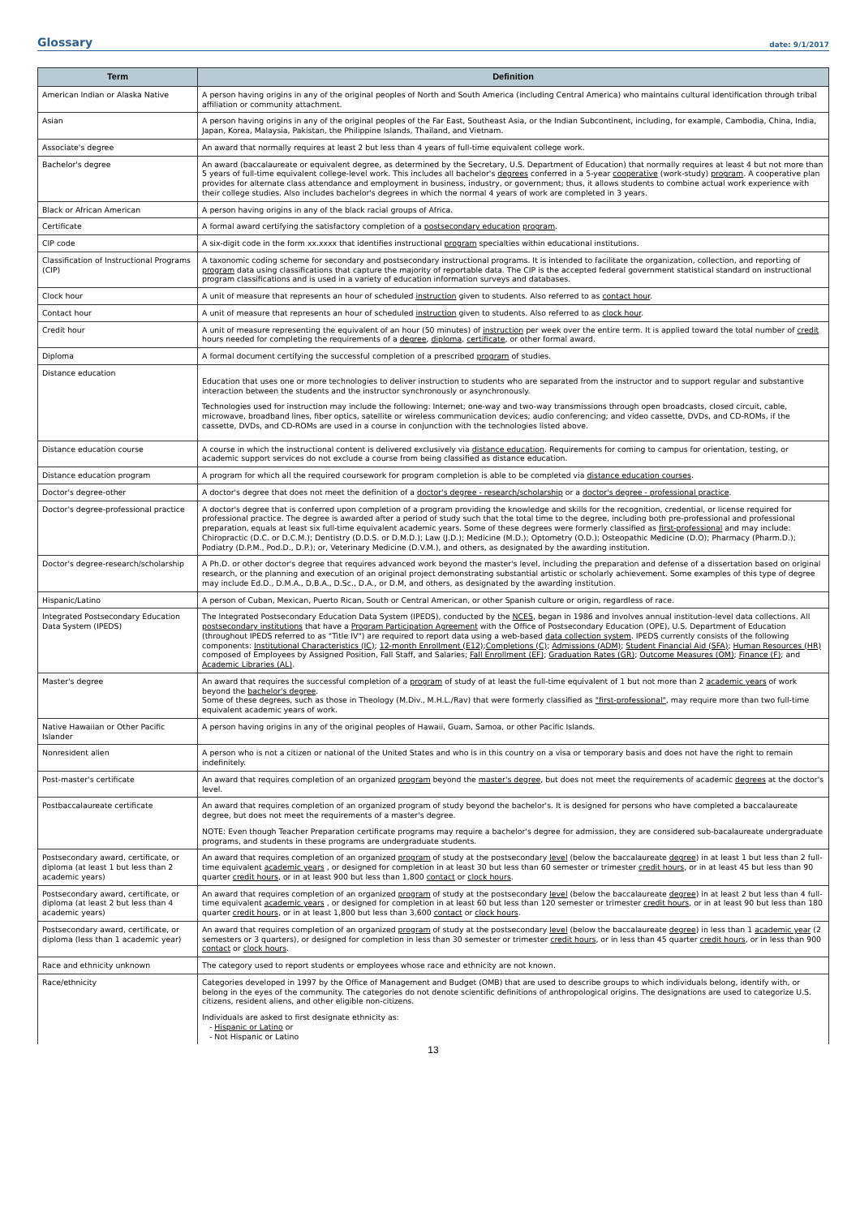Glossary
date: 9/1/2017
| Term | Definition |
| --- | --- |
| American Indian or Alaska Native | A person having origins in any of the original peoples of North and South America (including Central America) who maintains cultural identification through tribal affiliation or community attachment. |
| Asian | A person having origins in any of the original peoples of the Far East, Southeast Asia, or the Indian Subcontinent, including, for example, Cambodia, China, India, Japan, Korea, Malaysia, Pakistan, the Philippine Islands, Thailand, and Vietnam. |
| Associate's degree | An award that normally requires at least 2 but less than 4 years of full-time equivalent college work. |
| Bachelor's degree | An award (baccalaureate or equivalent degree, as determined by the Secretary, U.S. Department of Education) that normally requires at least 4 but not more than 5 years of full-time equivalent college-level work. This includes all bachelor's degrees conferred in a 5-year cooperative (work-study) program . A cooperative plan provides for alternate class attendance and employment in business, industry, or government; thus, it allows students to combine actual work experience with their college studies. Also includes bachelor's degrees in which the normal 4 years of work are completed in 3 years. |
| Black or African American | A person having origins in any of the black racial groups of Africa. |
| Certificate | A formal award certifying the satisfactory completion of a postsecondary education program . |
| CIP code | A six-digit code in the form xx.xxxx that identifies instructional program specialties within educational institutions. |
| Classification of Instructional Programs (CIP) | A taxonomic coding scheme for secondary and postsecondary instructional programs. It is intended to facilitate the organization, collection, and reporting of program data using classifications that capture the majority of reportable data. The CIP is the accepted federal government statistical standard on instructional program classifications and is used in a variety of education information surveys and databases. |
| Clock hour | A unit of measure that represents an hour of scheduled instruction given to students. Also referred to as contact hour . |
| Contact hour | A unit of measure that represents an hour of scheduled instruction given to students. Also referred to as clock hour . |
| Credit hour | A unit of measure representing the equivalent of an hour (50 minutes) of instruction per week over the entire term. It is applied toward the total number of credit hours needed for completing the requirements of a degree , diploma , certificate , or other formal award. |
| Diploma | A formal document certifying the successful completion of a prescribed program of studies. |
| Distance education | Education that uses one or more technologies to deliver instruction to students who are separated from the instructor and to support regular and substantive interaction between the students and the instructor synchronously or asynchronously. Technologies used for instruction may include the following: Internet; one-way and two-way transmissions through open broadcasts, closed circuit, cable, microwave, broadband lines, fiber optics, satellite or wireless communication devices; audio conferencing; and video cassette, DVDs, and CD-ROMs, if the cassette, DVDs, and CD-ROMs are used in a course in conjunction with the technologies listed above. |
| Distance education course | A course in which the instructional content is delivered exclusively via distance education . Requirements for coming to campus for orientation, testing, or academic support services do not exclude a course from being classified as distance education. |
| Distance education program | A program for which all the required coursework for program completion is able to be completed via distance education courses . |
| Doctor's degree-other | A doctor's degree that does not meet the definition of a doctor's degree - research/scholarship or a doctor's degree - professional practice . |
| Doctor's degree-professional practice | A doctor's degree that is conferred upon completion of a program providing the knowledge and skills for the recognition, credential, or license required for professional practice. The degree is awarded after a period of study such that the total time to the degree, including both pre-professional and professional preparation, equals at least six full-time equivalent academic years. Some of these degrees were formerly classified as first-professional and may include: Chiropractic (D.C. or D.C.M.); Dentistry (D.D.S. or D.M.D.); Law (J.D.); Medicine (M.D.); Optometry (O.D.); Osteopathic Medicine (D.O); Pharmacy (Pharm.D.); Podiatry (D.P.M., Pod.D., D.P.); or, Veterinary Medicine (D.V.M.), and others, as designated by the awarding institution. |
| Doctor's degree-research/scholarship | A Ph.D. or other doctor's degree that requires advanced work beyond the master's level, including the preparation and defense of a dissertation based on original research, or the planning and execution of an original project demonstrating substantial artistic or scholarly achievement. Some examples of this type of degree may include Ed.D., D.M.A., D.B.A., D.Sc., D.A., or D.M, and others, as designated by the awarding institution. |
| Hispanic/Latino | A person of Cuban, Mexican, Puerto Rican, South or Central American, or other Spanish culture or origin, regardless of race. |
| Integrated Postsecondary Education Data System (IPEDS) | The Integrated Postsecondary Education Data System (IPEDS), conducted by the NCES , began in 1986 and involves annual institution-level data collections. All postsecondary institutions that have a Program Participation Agreement with the Office of Postsecondary Education (OPE), U.S. Department of Education (throughout IPEDS referred to as "Title IV") are required to report data using a web-based data collection system . IPEDS currently consists of the following components: Institutional Characteristics (IC) ; 12-month Enrollment (E12) ; Completions (C) ; Admissions (ADM) ; Student Financial Aid (SFA) ; Human Resources (HR) composed of Employees by Assigned Position, Fall Staff, and Salaries; Fall Enrollment (EF) ; Graduation Rates (GR) ; Outcome Measures (OM) ; Finance (F) ; and Academic Libraries (AL) . |
| Master's degree | An award that requires the successful completion of a program of study of at least the full-time equivalent of 1 but not more than 2 academic years of work beyond the bachelor's degree . Some of these degrees, such as those in Theology (M.Div., M.H.L./Rav) that were formerly classified as "first-professional" , may require more than two full-time equivalent academic years of work. |
| Native Hawaiian or Other Pacific Islander | A person having origins in any of the original peoples of Hawaii, Guam, Samoa, or other Pacific Islands. |
| Nonresident alien | A person who is not a citizen or national of the United States and who is in this country on a visa or temporary basis and does not have the right to remain indefinitely. |
| Post-master's certificate | An award that requires completion of an organized program beyond the master's degree , but does not meet the requirements of academic degrees at the doctor's level. |
| Postbaccalaureate certificate | An award that requires completion of an organized program of study beyond the bachelor's. It is designed for persons who have completed a baccalaureate degree, but does not meet the requirements of a master's degree. NOTE: Even though Teacher Preparation certificate programs may require a bachelor's degree for admission, they are considered sub-bacalaureate undergraduate programs, and students in these programs are undergraduate students. |
| Postsecondary award, certificate, or diploma (at least 1 but less than 2 academic years) | An award that requires completion of an organized program of study at the postsecondary level (below the baccalaureate degree ) in at least 1 but less than 2 full-time equivalent academic years , or designed for completion in at least 30 but less than 60 semester or trimester credit hours , or in at least 45 but less than 90 quarter credit hours , or in at least 900 but less than 1,800 contact or clock hours . |
| Postsecondary award, certificate, or diploma (at least 2 but less than 4 academic years) | An award that requires completion of an organized program of study at the postsecondary level (below the baccalaureate degree ) in at least 2 but less than 4 full-time equivalent academic years , or designed for completion in at least 60 but less than 120 semester or trimester credit hours , or in at least 90 but less than 180 quarter credit hours , or in at least 1,800 but less than 3,600 contact or clock hours . |
| Postsecondary award, certificate, or diploma (less than 1 academic year) | An award that requires completion of an organized program of study at the postsecondary level (below the baccalaureate degree ) in less than 1 academic year (2 semesters or 3 quarters), or designed for completion in less than 30 semester or trimester credit hours , or in less than 45 quarter credit hours , or in less than 900 contact or clock hours . |
| Race and ethnicity unknown | The category used to report students or employees whose race and ethnicity are not known. |
| Race/ethnicity | Categories developed in 1997 by the Office of Management and Budget (OMB) that are used to describe groups to which individuals belong, identify with, or belong in the eyes of the community. The categories do not denote scientific definitions of anthropological origins. The designations are used to categorize U.S. citizens, resident aliens, and other eligible non-citizens. Individuals are asked to first designate ethnicity as: - Hispanic or Latino or - Not Hispanic or Latino |
13